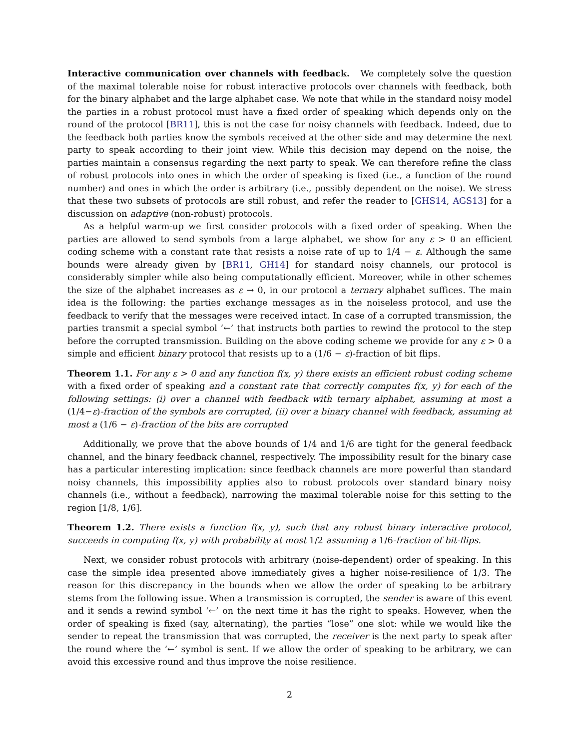Interactive communication over channels with feedback. We completely solve the question of the maximal tolerable noise for robust interactive protocols over channels with feedback, both for the binary alphabet and the large alphabet case. We note that while in the standard noisy model the parties in a robust protocol must have a fixed order of speaking which depends only on the round of the protocol [BR11], this is not the case for noisy channels with feedback. Indeed, due to the feedback both parties know the symbols received at the other side and may determine the next party to speak according to their joint view. While this decision may depend on the noise, the parties maintain a consensus regarding the next party to speak. We can therefore refine the class of robust protocols into ones in which the order of speaking is fixed (i.e., a function of the round number) and ones in which the order is arbitrary (i.e., possibly dependent on the noise). We stress that these two subsets of protocols are still robust, and refer the reader to [GHS14, AGS13] for a discussion on adaptive (non-robust) protocols.
As a helpful warm-up we first consider protocols with a fixed order of speaking. When the parties are allowed to send symbols from a large alphabet, we show for any ε > 0 an efficient coding scheme with a constant rate that resists a noise rate of up to 1/4 − ε. Although the same bounds were already given by [BR11, GH14] for standard noisy channels, our protocol is considerably simpler while also being computationally efficient. Moreover, while in other schemes the size of the alphabet increases as ε → 0, in our protocol a ternary alphabet suffices. The main idea is the following: the parties exchange messages as in the noiseless protocol, and use the feedback to verify that the messages were received intact. In case of a corrupted transmission, the parties transmit a special symbol ‘←’ that instructs both parties to rewind the protocol to the step before the corrupted transmission. Building on the above coding scheme we provide for any ε > 0 a simple and efficient binary protocol that resists up to a (1/6 − ε)-fraction of bit flips.
Theorem 1.1. For any ε > 0 and any function f(x, y) there exists an efficient robust coding scheme with a fixed order of speaking and a constant rate that correctly computes f(x, y) for each of the following settings: (i) over a channel with feedback with ternary alphabet, assuming at most a (1/4−ε)-fraction of the symbols are corrupted, (ii) over a binary channel with feedback, assuming at most a (1/6 − ε)-fraction of the bits are corrupted
Additionally, we prove that the above bounds of 1/4 and 1/6 are tight for the general feedback channel, and the binary feedback channel, respectively. The impossibility result for the binary case has a particular interesting implication: since feedback channels are more powerful than standard noisy channels, this impossibility applies also to robust protocols over standard binary noisy channels (i.e., without a feedback), narrowing the maximal tolerable noise for this setting to the region [1/8, 1/6].
Theorem 1.2. There exists a function f(x, y), such that any robust binary interactive protocol, succeeds in computing f(x, y) with probability at most 1/2 assuming a 1/6-fraction of bit-flips.
Next, we consider robust protocols with arbitrary (noise-dependent) order of speaking. In this case the simple idea presented above immediately gives a higher noise-resilience of 1/3. The reason for this discrepancy in the bounds when we allow the order of speaking to be arbitrary stems from the following issue. When a transmission is corrupted, the sender is aware of this event and it sends a rewind symbol ‘←’ on the next time it has the right to speaks. However, when the order of speaking is fixed (say, alternating), the parties “lose” one slot: while we would like the sender to repeat the transmission that was corrupted, the receiver is the next party to speak after the round where the ‘←’ symbol is sent. If we allow the order of speaking to be arbitrary, we can avoid this excessive round and thus improve the noise resilience.
2